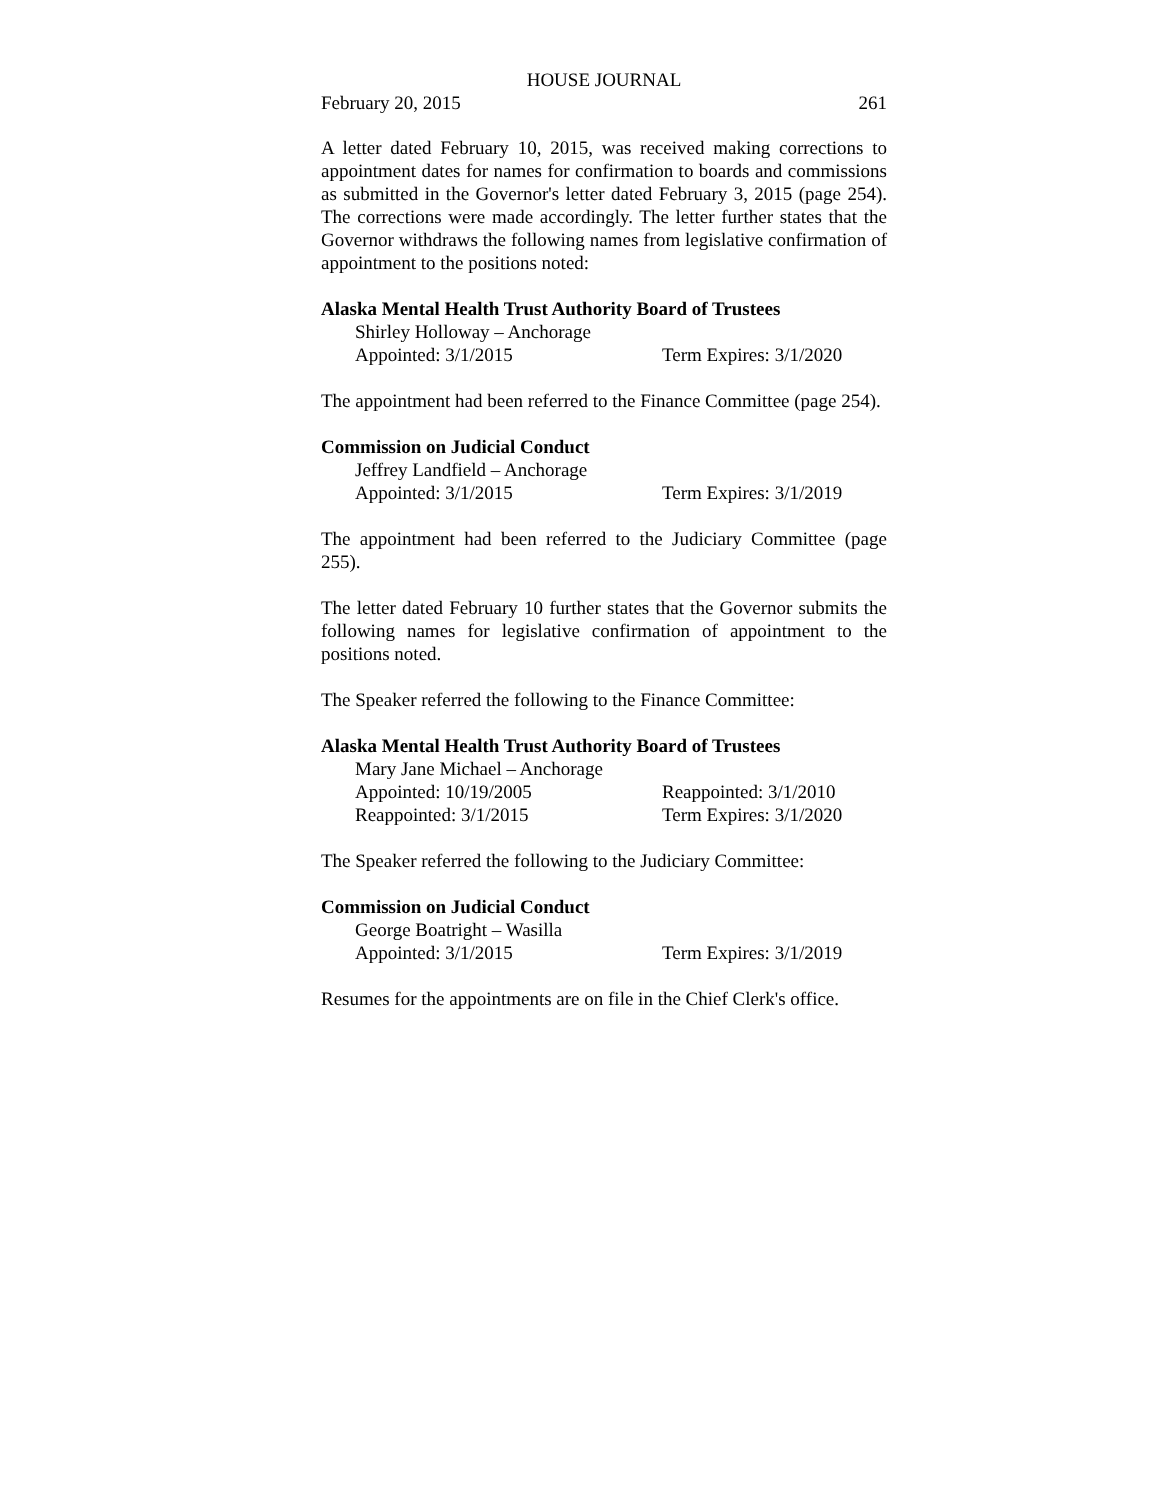HOUSE JOURNAL
February 20, 2015 261
A letter dated February 10, 2015, was received making corrections to appointment dates for names for confirmation to boards and commissions as submitted in the Governor's letter dated February 3, 2015 (page 254). The corrections were made accordingly. The letter further states that the Governor withdraws the following names from legislative confirmation of appointment to the positions noted:
Alaska Mental Health Trust Authority Board of Trustees
Shirley Holloway – Anchorage
Appointed: 3/1/2015 Term Expires: 3/1/2020
The appointment had been referred to the Finance Committee (page 254).
Commission on Judicial Conduct
Jeffrey Landfield – Anchorage
Appointed: 3/1/2015 Term Expires: 3/1/2019
The appointment had been referred to the Judiciary Committee (page 255).
The letter dated February 10 further states that the Governor submits the following names for legislative confirmation of appointment to the positions noted.
The Speaker referred the following to the Finance Committee:
Alaska Mental Health Trust Authority Board of Trustees
Mary Jane Michael – Anchorage
Appointed: 10/19/2005 Reappointed: 3/1/2010
Reappointed: 3/1/2015 Term Expires: 3/1/2020
The Speaker referred the following to the Judiciary Committee:
Commission on Judicial Conduct
George Boatright – Wasilla
Appointed: 3/1/2015 Term Expires: 3/1/2019
Resumes for the appointments are on file in the Chief Clerk's office.